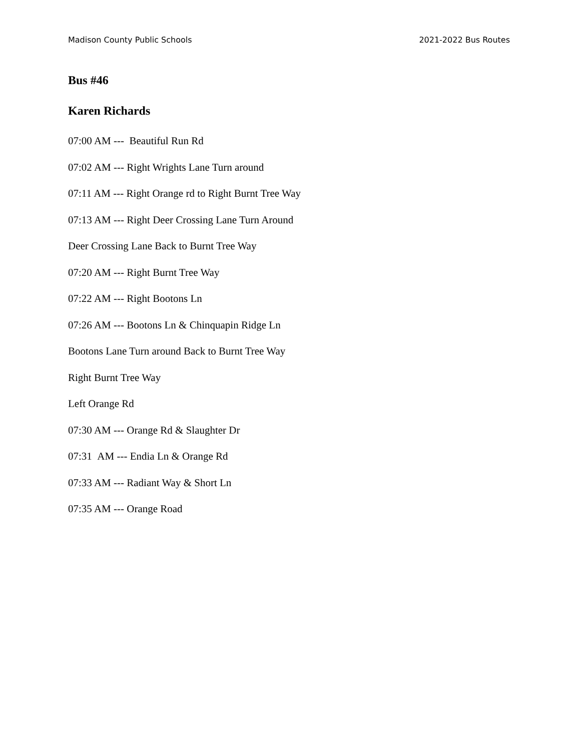Madison County Public Schools 2021-2022 Bus Routes
Bus #46
Karen Richards
07:00 AM --- Beautiful Run Rd
07:02 AM --- Right Wrights Lane Turn around
07:11 AM --- Right Orange rd to Right Burnt Tree Way
07:13 AM --- Right Deer Crossing Lane Turn Around
Deer Crossing Lane Back to Burnt Tree Way
07:20 AM --- Right Burnt Tree Way
07:22 AM --- Right Bootons Ln
07:26 AM --- Bootons Ln & Chinquapin Ridge Ln
Bootons Lane Turn around Back to Burnt Tree Way
Right Burnt Tree Way
Left Orange Rd
07:30 AM --- Orange Rd & Slaughter Dr
07:31 AM --- Endia Ln & Orange Rd
07:33 AM --- Radiant Way & Short Ln
07:35 AM --- Orange Road